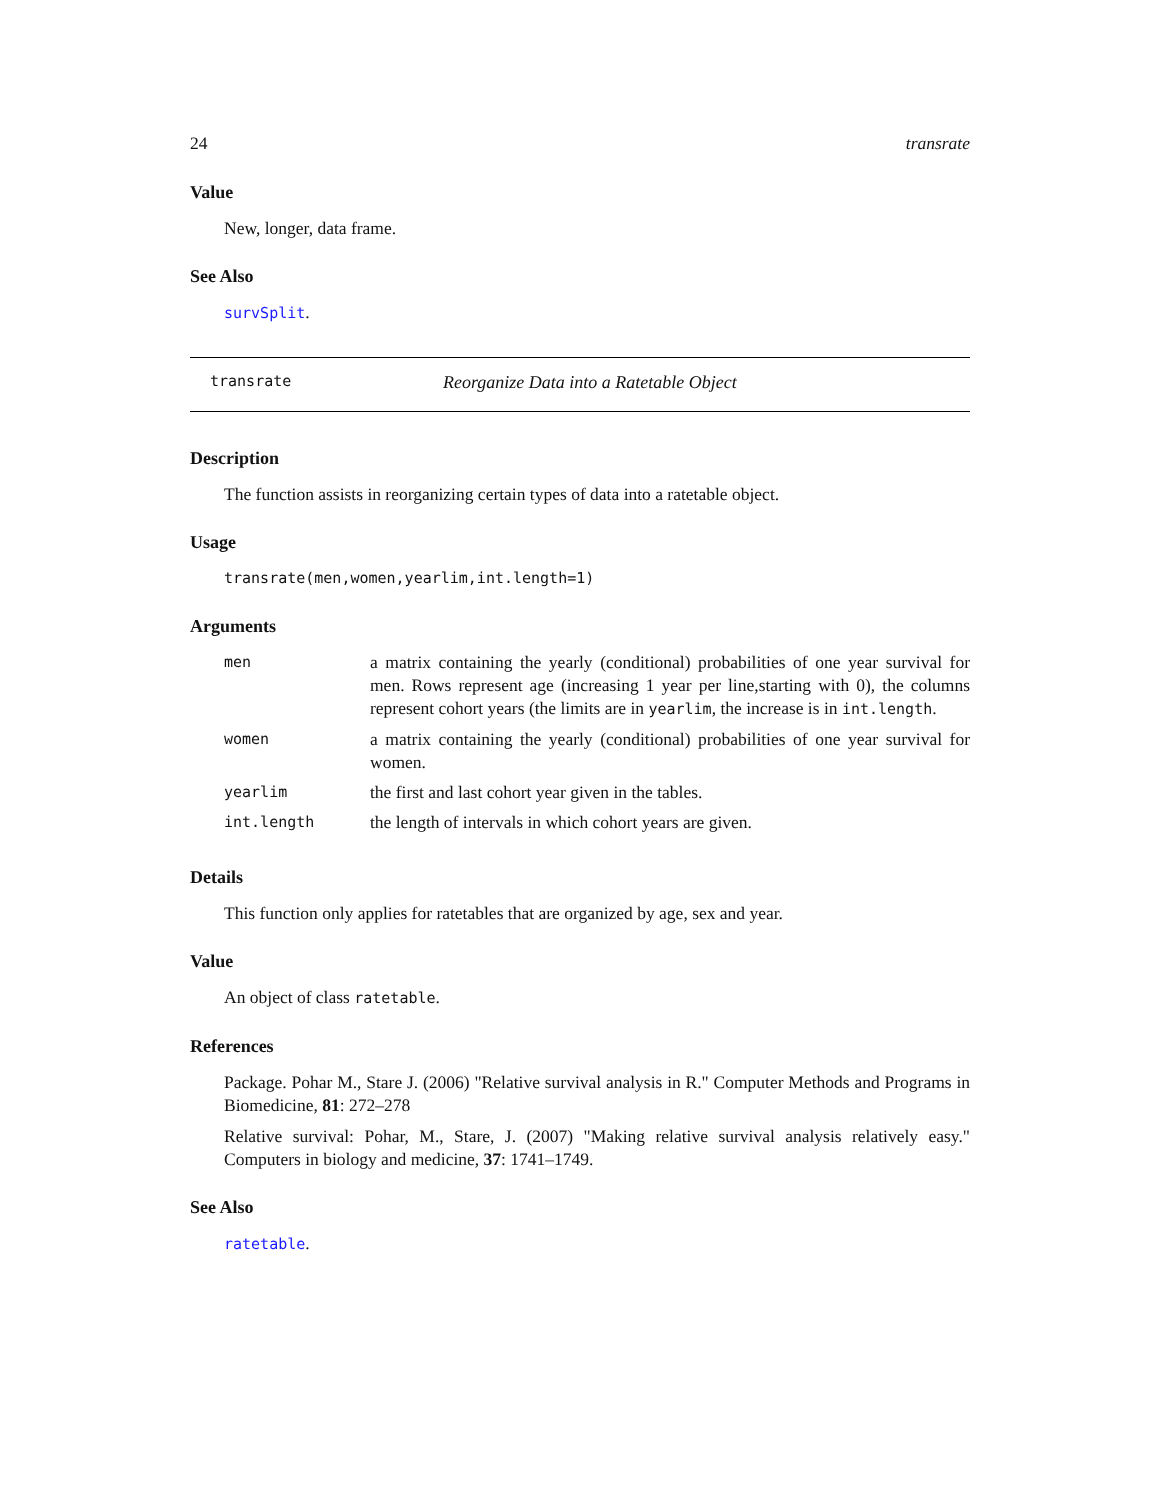24 transrate
Value
New, longer, data frame.
See Also
survSplit.
transrate Reorganize Data into a Ratetable Object
Description
The function assists in reorganizing certain types of data into a ratetable object.
Usage
transrate(men,women,yearlim,int.length=1)
Arguments
| men | a matrix containing the yearly (conditional) probabilities of one year survival for men. Rows represent age (increasing 1 year per line,starting with 0), the columns represent cohort years (the limits are in yearlim , the increase is in int.length . |
| women | a matrix containing the yearly (conditional) probabilities of one year survival for women. |
| yearlim | the first and last cohort year given in the tables. |
| int.length | the length of intervals in which cohort years are given. |
Details
This function only applies for ratetables that are organized by age, sex and year.
Value
An object of class ratetable.
References
Package. Pohar M., Stare J. (2006) "Relative survival analysis in R." Computer Methods and Programs in Biomedicine, 81: 272–278
Relative survival: Pohar, M., Stare, J. (2007) "Making relative survival analysis relatively easy." Computers in biology and medicine, 37: 1741–1749.
See Also
ratetable.